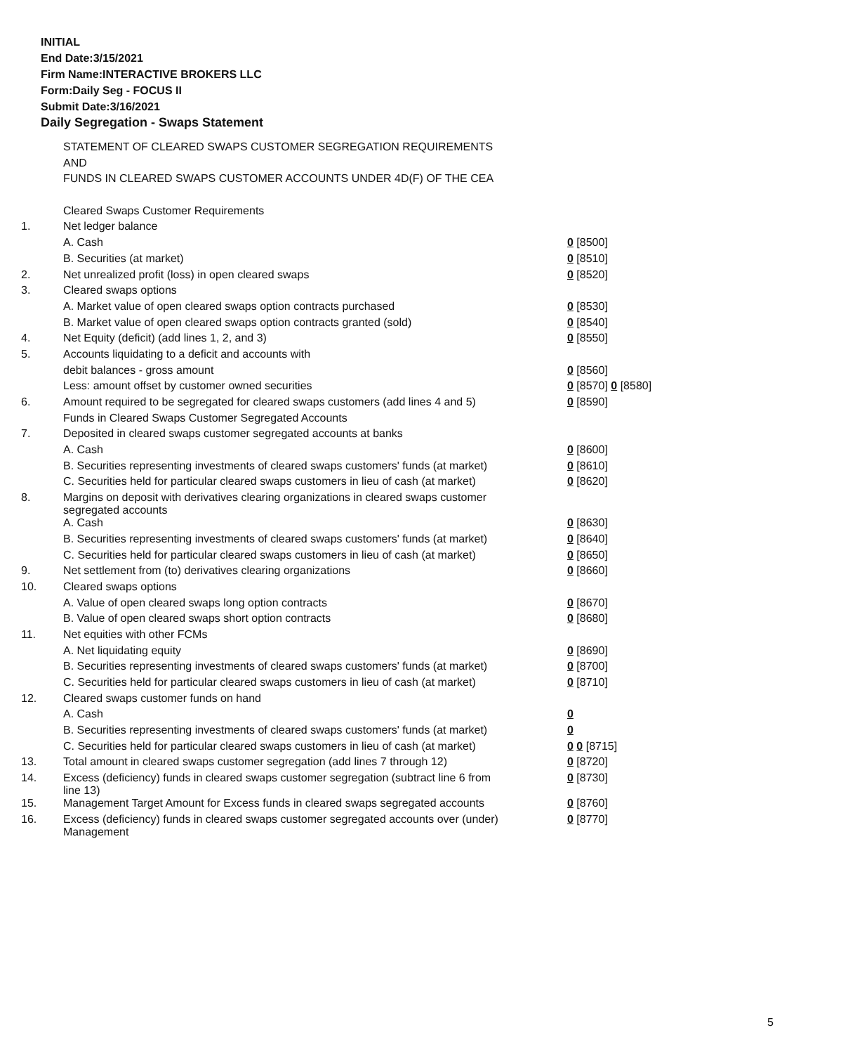INITIAL
End Date:3/15/2021
Firm Name:INTERACTIVE BROKERS LLC
Form:Daily Seg - FOCUS II
Submit Date:3/16/2021
Daily Segregation - Swaps Statement
| | STATEMENT OF CLEARED SWAPS CUSTOMER SEGREGATION REQUIREMENTS | |
| | AND | |
| | FUNDS IN CLEARED SWAPS CUSTOMER ACCOUNTS UNDER 4D(F) OF THE CEA | |
| | Cleared Swaps Customer Requirements | |
| 1. | Net ledger balance | |
| | A. Cash | 0 [8500] |
| | B. Securities (at market) | 0 [8510] |
| 2. | Net unrealized profit (loss) in open cleared swaps | 0 [8520] |
| 3. | Cleared swaps options | |
| | A. Market value of open cleared swaps option contracts purchased | 0 [8530] |
| | B. Market value of open cleared swaps option contracts granted (sold) | 0 [8540] |
| 4. | Net Equity (deficit) (add lines 1, 2, and 3) | 0 [8550] |
| 5. | Accounts liquidating to a deficit and accounts with | |
| | debit balances - gross amount | 0 [8560] |
| | Less: amount offset by customer owned securities | 0 [8570] 0 [8580] |
| 6. | Amount required to be segregated for cleared swaps customers (add lines 4 and 5) | 0 [8590] |
| | Funds in Cleared Swaps Customer Segregated Accounts | |
| 7. | Deposited in cleared swaps customer segregated accounts at banks | |
| | A. Cash | 0 [8600] |
| | B. Securities representing investments of cleared swaps customers' funds (at market) | 0 [8610] |
| | C. Securities held for particular cleared swaps customers in lieu of cash (at market) | 0 [8620] |
| 8. | Margins on deposit with derivatives clearing organizations in cleared swaps customer segregated accounts | |
| | A. Cash | 0 [8630] |
| | B. Securities representing investments of cleared swaps customers' funds (at market) | 0 [8640] |
| | C. Securities held for particular cleared swaps customers in lieu of cash (at market) | 0 [8650] |
| 9. | Net settlement from (to) derivatives clearing organizations | 0 [8660] |
| 10. | Cleared swaps options | |
| | A. Value of open cleared swaps long option contracts | 0 [8670] |
| | B. Value of open cleared swaps short option contracts | 0 [8680] |
| 11. | Net equities with other FCMs | |
| | A. Net liquidating equity | 0 [8690] |
| | B. Securities representing investments of cleared swaps customers' funds (at market) | 0 [8700] |
| | C. Securities held for particular cleared swaps customers in lieu of cash (at market) | 0 [8710] |
| 12. | Cleared swaps customer funds on hand | |
| | A. Cash | 0 |
| | B. Securities representing investments of cleared swaps customers' funds (at market) | 0 |
| | C. Securities held for particular cleared swaps customers in lieu of cash (at market) | 0 0 [8715] |
| 13. | Total amount in cleared swaps customer segregation (add lines 7 through 12) | 0 [8720] |
| 14. | Excess (deficiency) funds in cleared swaps customer segregation (subtract line 6 from line 13) | 0 [8730] |
| 15. | Management Target Amount for Excess funds in cleared swaps segregated accounts | 0 [8760] |
| 16. | Excess (deficiency) funds in cleared swaps customer segregated accounts over (under) Management | 0 [8770] |
5